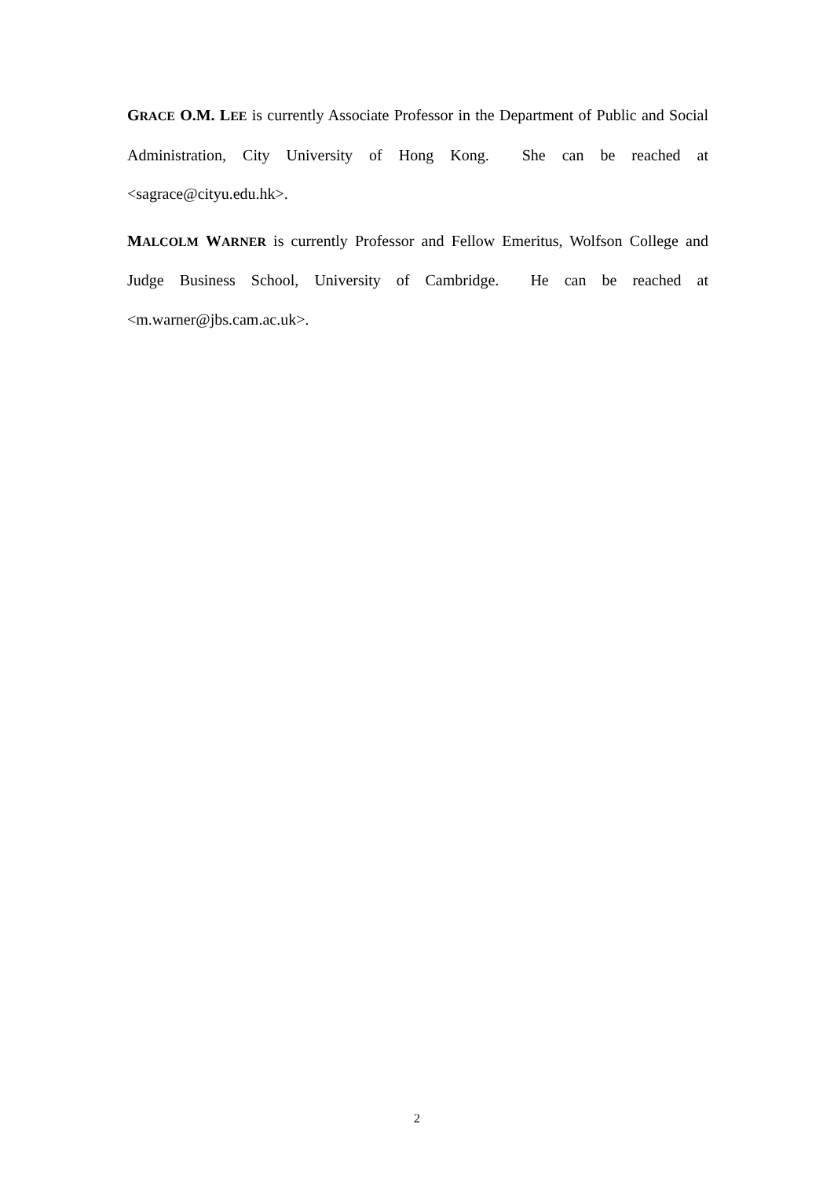GRACE O.M. L EE is currently Associate Professor in the Department of Public and Social Administration, City University of Hong Kong. She can be reached at <sagrace@cityu.edu.hk>.
MALCOLM WARNER is currently Professor and Fellow Emeritus, Wolfson College and Judge Business School, University of Cambridge. He can be reached at <m.warner@jbs.cam.ac.uk>.
2